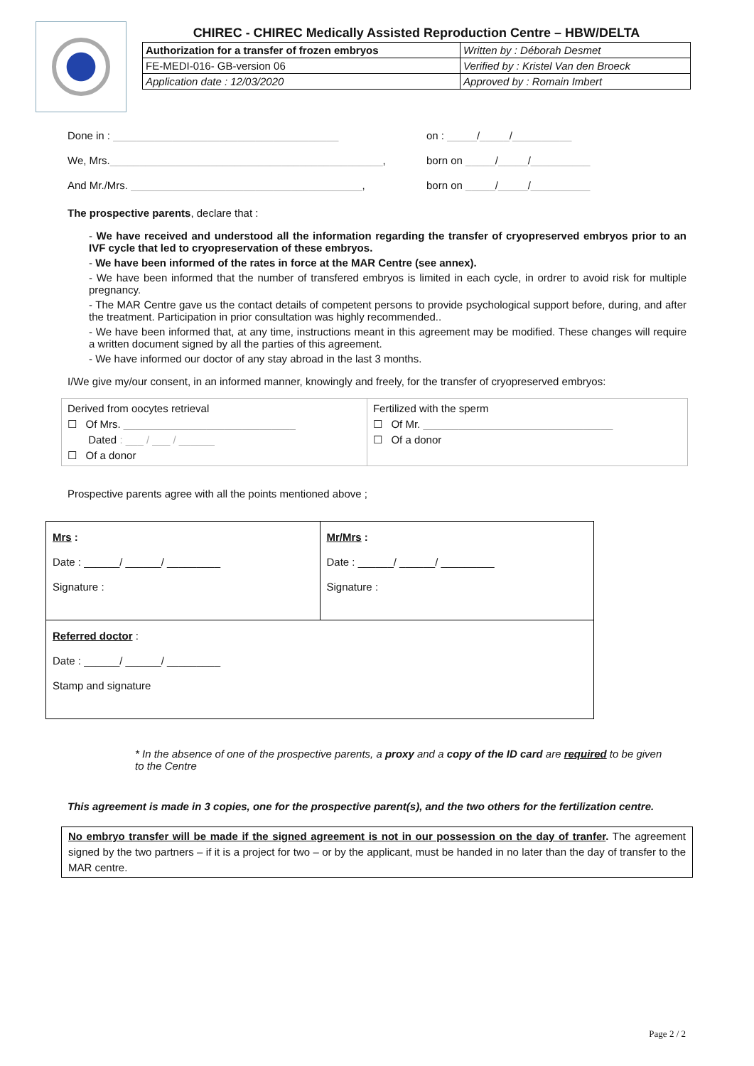CHIREC - CHIREC Medically Assisted Reproduction Centre – HBW/DELTA
| Authorization for a transfer of frozen embryos | Written by : Déborah Desmet |
| FE-MEDI-016- GB-version 06 | Verified by : Kristel Van den Broeck |
| Application date : 12/03/2020 | Approved by : Romain Imbert |
Done in : ______________________________________ on : _____/_____/__________
We, Mrs.______________________________________________, born on _____/_____/__________
And Mr./Mrs. _______________________________________, born on _____/_____/__________
The prospective parents, declare that :
- We have received and understood all the information regarding the transfer of cryopreserved embryos prior to an IVF cycle that led to cryopreservation of these embryos.
- We have been informed of the rates in force at the MAR Centre (see annex).
- We have been informed that the number of transfered embryos is limited in each cycle, in ordrer to avoid risk for multiple pregnancy.
- The MAR Centre gave us the contact details of competent persons to provide psychological support before, during, and after the treatment. Participation in prior consultation was highly recommended..
- We have been informed that, at any time, instructions meant in this agreement may be modified. These changes will require a written document signed by all the parties of this agreement.
- We have informed our doctor of any stay abroad in the last 3 months.
I/We give my/our consent, in an informed manner, knowingly and freely, for the transfer of cryopreserved embryos:
| Derived from oocytes retrieval ☐ Of Mrs. _____________________________ Dated : ___ / ___ / ______ ☐ Of a donor | Fertilized with the sperm ☐ Of Mr. ________________________________ ☐ Of a donor |
Prospective parents agree with all the points mentioned above ;
| Mrs : Date : ______/ ______/ _________ Signature : | Mr/Mrs : Date : ______/ ______/ _________ Signature : |
| Referred doctor : Date : ______/ ______/ _________ Stamp and signature | |
* In the absence of one of the prospective parents, a proxy and a copy of the ID card are required to be given to the Centre
This agreement is made in 3 copies, one for the prospective parent(s), and the two others for the fertilization centre.
No embryo transfer will be made if the signed agreement is not in our possession on the day of tranfer. The agreement signed by the two partners – if it is a project for two – or by the applicant, must be handed in no later than the day of transfer to the MAR centre.
Page 2 / 2